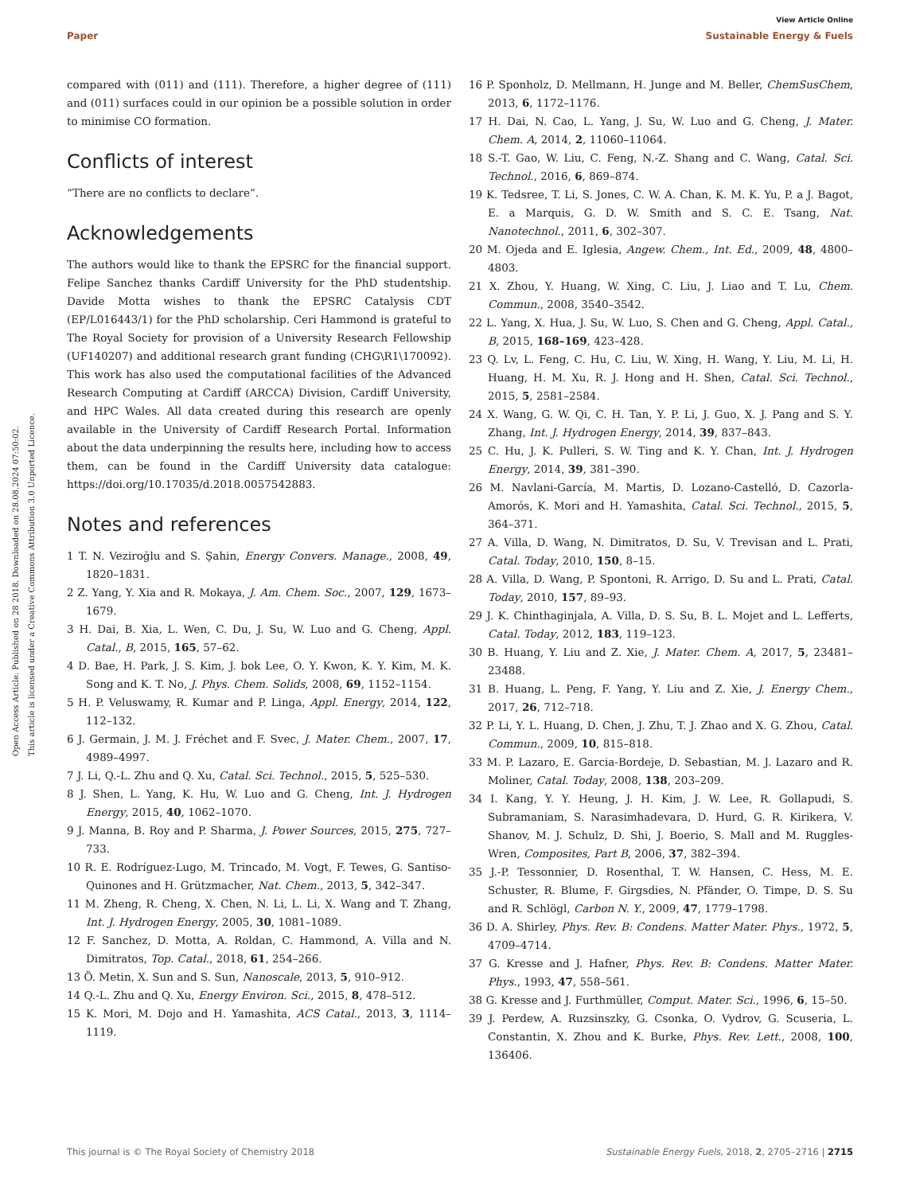View Article Online
Paper Sustainable Energy & Fuels
Open Access Article. Published on 28 2018. Downloaded on 28.08.2024 07:50:02.
This article is licensed under a Creative Commons Attribution 3.0 Unported Licence.
compared with (011) and (111). Therefore, a higher degree of (111) and (011) surfaces could in our opinion be a possible solution in order to minimise CO formation.
Conflicts of interest
“There are no conflicts to declare”.
Acknowledgements
The authors would like to thank the EPSRC for the financial support. Felipe Sanchez thanks Cardiff University for the PhD studentship. Davide Motta wishes to thank the EPSRC Catalysis CDT (EP/L016443/1) for the PhD scholarship. Ceri Hammond is grateful to The Royal Society for provision of a University Research Fellowship (UF140207) and additional research grant funding (CHG\R1\170092). This work has also used the computational facilities of the Advanced Research Computing at Cardiff (ARCCA) Division, Cardiff University, and HPC Wales. All data created during this research are openly available in the University of Cardiff Research Portal. Information about the data underpinning the results here, including how to access them, can be found in the Cardiff University data catalogue: https://doi.org/10.17035/d.2018.0057542883.
Notes and references
1 T. N. Veziroğlu and S. Şahin, Energy Convers. Manage., 2008, 49, 1820–1831.
2 Z. Yang, Y. Xia and R. Mokaya, J. Am. Chem. Soc., 2007, 129, 1673–1679.
3 H. Dai, B. Xia, L. Wen, C. Du, J. Su, W. Luo and G. Cheng, Appl. Catal., B, 2015, 165, 57–62.
4 D. Bae, H. Park, J. S. Kim, J. bok Lee, O. Y. Kwon, K. Y. Kim, M. K. Song and K. T. No, J. Phys. Chem. Solids, 2008, 69, 1152–1154.
5 H. P. Veluswamy, R. Kumar and P. Linga, Appl. Energy, 2014, 122, 112–132.
6 J. Germain, J. M. J. Fréchet and F. Svec, J. Mater. Chem., 2007, 17, 4989–4997.
7 J. Li, Q.-L. Zhu and Q. Xu, Catal. Sci. Technol., 2015, 5, 525–530.
8 J. Shen, L. Yang, K. Hu, W. Luo and G. Cheng, Int. J. Hydrogen Energy, 2015, 40, 1062–1070.
9 J. Manna, B. Roy and P. Sharma, J. Power Sources, 2015, 275, 727–733.
10 R. E. Rodríguez-Lugo, M. Trincado, M. Vogt, F. Tewes, G. Santiso-Quinones and H. Grützmacher, Nat. Chem., 2013, 5, 342–347.
11 M. Zheng, R. Cheng, X. Chen, N. Li, L. Li, X. Wang and T. Zhang, Int. J. Hydrogen Energy, 2005, 30, 1081–1089.
12 F. Sanchez, D. Motta, A. Roldan, C. Hammond, A. Villa and N. Dimitratos, Top. Catal., 2018, 61, 254–266.
13 Ö. Metin, X. Sun and S. Sun, Nanoscale, 2013, 5, 910–912.
14 Q.-L. Zhu and Q. Xu, Energy Environ. Sci., 2015, 8, 478–512.
15 K. Mori, M. Dojo and H. Yamashita, ACS Catal., 2013, 3, 1114–1119.
16 P. Sponholz, D. Mellmann, H. Junge and M. Beller, ChemSusChem, 2013, 6, 1172–1176.
17 H. Dai, N. Cao, L. Yang, J. Su, W. Luo and G. Cheng, J. Mater. Chem. A, 2014, 2, 11060–11064.
18 S.-T. Gao, W. Liu, C. Feng, N.-Z. Shang and C. Wang, Catal. Sci. Technol., 2016, 6, 869–874.
19 K. Tedsree, T. Li, S. Jones, C. W. A. Chan, K. M. K. Yu, P. a J. Bagot, E. a Marquis, G. D. W. Smith and S. C. E. Tsang, Nat. Nanotechnol., 2011, 6, 302–307.
20 M. Ojeda and E. Iglesia, Angew. Chem., Int. Ed., 2009, 48, 4800–4803.
21 X. Zhou, Y. Huang, W. Xing, C. Liu, J. Liao and T. Lu, Chem. Commun., 2008, 3540–3542.
22 L. Yang, X. Hua, J. Su, W. Luo, S. Chen and G. Cheng, Appl. Catal., B, 2015, 168–169, 423–428.
23 Q. Lv, L. Feng, C. Hu, C. Liu, W. Xing, H. Wang, Y. Liu, M. Li, H. Huang, H. M. Xu, R. J. Hong and H. Shen, Catal. Sci. Technol., 2015, 5, 2581–2584.
24 X. Wang, G. W. Qi, C. H. Tan, Y. P. Li, J. Guo, X. J. Pang and S. Y. Zhang, Int. J. Hydrogen Energy, 2014, 39, 837–843.
25 C. Hu, J. K. Pulleri, S. W. Ting and K. Y. Chan, Int. J. Hydrogen Energy, 2014, 39, 381–390.
26 M. Navlani-García, M. Martis, D. Lozano-Castelló, D. Cazorla-Amorós, K. Mori and H. Yamashita, Catal. Sci. Technol., 2015, 5, 364–371.
27 A. Villa, D. Wang, N. Dimitratos, D. Su, V. Trevisan and L. Prati, Catal. Today, 2010, 150, 8–15.
28 A. Villa, D. Wang, P. Spontoni, R. Arrigo, D. Su and L. Prati, Catal. Today, 2010, 157, 89–93.
29 J. K. Chinthaginjala, A. Villa, D. S. Su, B. L. Mojet and L. Lefferts, Catal. Today, 2012, 183, 119–123.
30 B. Huang, Y. Liu and Z. Xie, J. Mater. Chem. A, 2017, 5, 23481–23488.
31 B. Huang, L. Peng, F. Yang, Y. Liu and Z. Xie, J. Energy Chem., 2017, 26, 712–718.
32 P. Li, Y. L. Huang, D. Chen, J. Zhu, T. J. Zhao and X. G. Zhou, Catal. Commun., 2009, 10, 815–818.
33 M. P. Lazaro, E. Garcia-Bordeje, D. Sebastian, M. J. Lazaro and R. Moliner, Catal. Today, 2008, 138, 203–209.
34 I. Kang, Y. Y. Heung, J. H. Kim, J. W. Lee, R. Gollapudi, S. Subramaniam, S. Narasimhadevara, D. Hurd, G. R. Kirikera, V. Shanov, M. J. Schulz, D. Shi, J. Boerio, S. Mall and M. Ruggles-Wren, Composites, Part B, 2006, 37, 382–394.
35 J.-P. Tessonnier, D. Rosenthal, T. W. Hansen, C. Hess, M. E. Schuster, R. Blume, F. Girgsdies, N. Pfänder, O. Timpe, D. S. Su and R. Schlögl, Carbon N. Y., 2009, 47, 1779–1798.
36 D. A. Shirley, Phys. Rev. B: Condens. Matter Mater. Phys., 1972, 5, 4709–4714.
37 G. Kresse and J. Hafner, Phys. Rev. B: Condens. Matter Mater. Phys., 1993, 47, 558–561.
38 G. Kresse and J. Furthmüller, Comput. Mater. Sci., 1996, 6, 15–50.
39 J. Perdew, A. Ruzsinszky, G. Csonka, O. Vydrov, G. Scuseria, L. Constantin, X. Zhou and K. Burke, Phys. Rev. Lett., 2008, 100, 136406.
This journal is © The Royal Society of Chemistry 2018 Sustainable Energy Fuels, 2018, 2, 2705–2716 | 2715